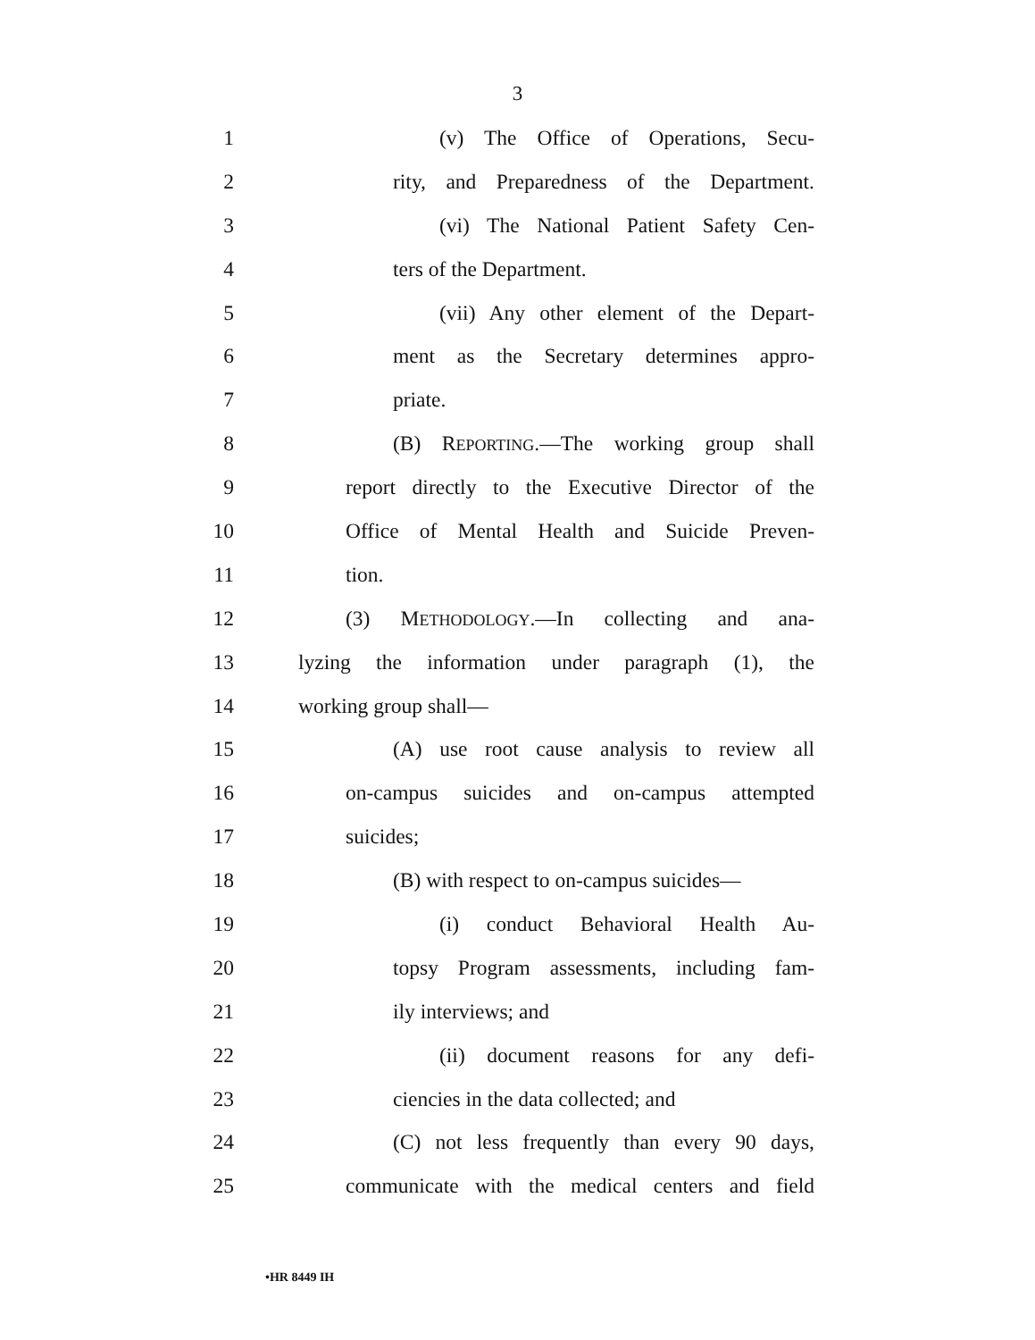3
1
(v) The Office of Operations, Secu-
2
rity, and Preparedness of the Department.
3
(vi) The National Patient Safety Cen-
4 ters of the Department.
5
(vii) Any other element of the Depart-
6
ment as the Secretary determines appro-
7 priate.
8
(B) REPORTING.—The working group shall
9
report directly to the Executive Director of the
10
Office of Mental Health and Suicide Preven-
11 tion.
12
(3) METHODOLOGY.—In collecting and ana-
13
lyzing the information under paragraph (1), the
14 working group shall—
15
(A) use root cause analysis to review all
16
on-campus suicides and on-campus attempted
17 suicides;
18
(B) with respect to on-campus suicides—
19
(i) conduct Behavioral Health Au-
20
topsy Program assessments, including fam-
21 ily interviews; and
22
(ii) document reasons for any defi-
23
ciencies in the data collected; and
24
(C) not less frequently than every 90 days,
25
communicate with the medical centers and field
•HR 8449 IH